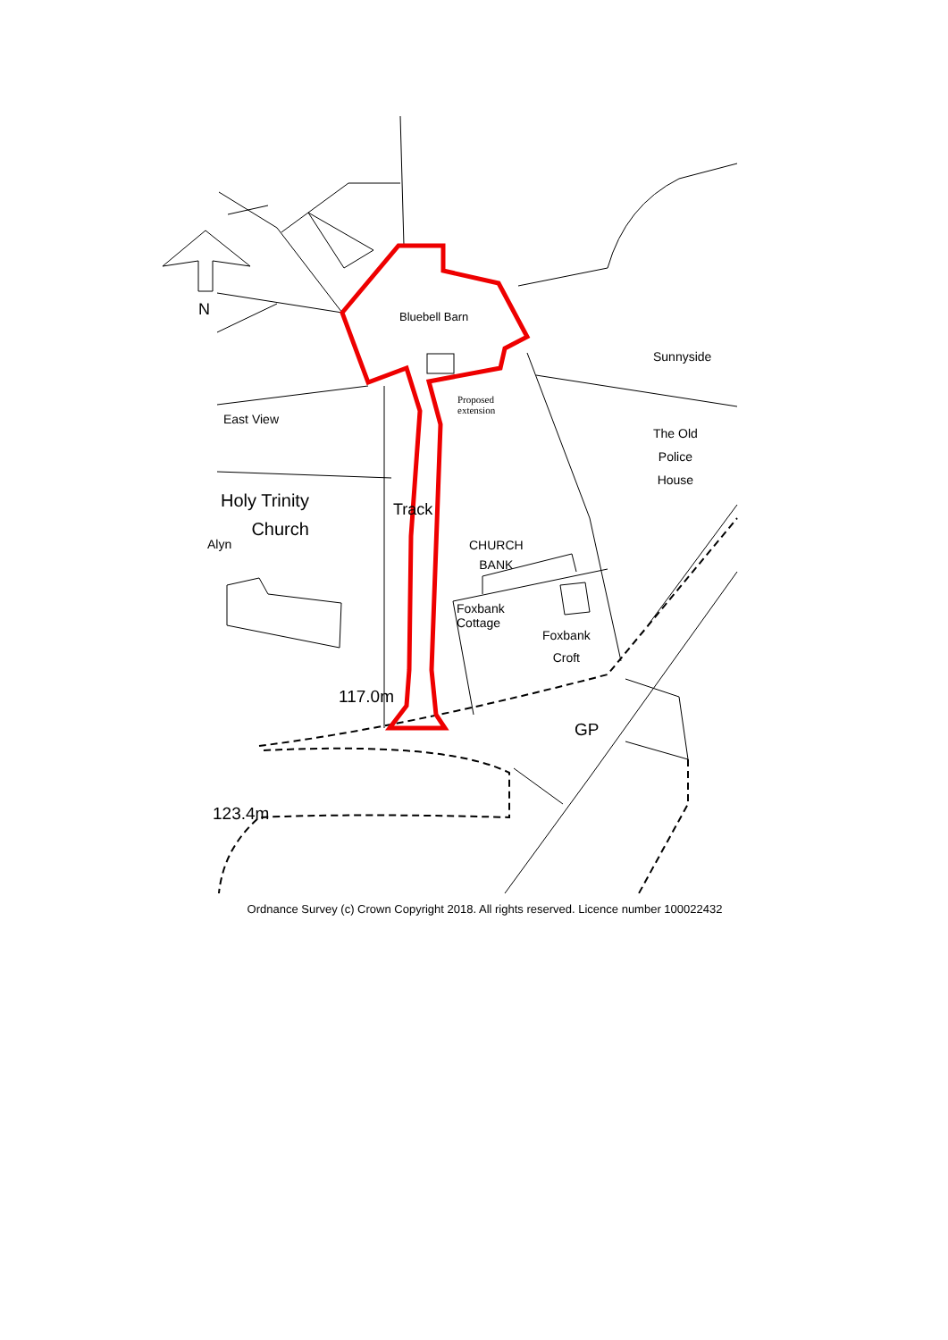N Bluebell Barn
Sunnyside
Proposed
extension
East View
The Old
Police
House
Holy Trinity
Church Track
Alyn CHURCH
BANK
Foxbank
Cottage
Foxbank
Croft
117.0m
GP
123.4m
Ordnance Survey (c) Crown Copyright 2018. All rights reserved. Licence number 100022432